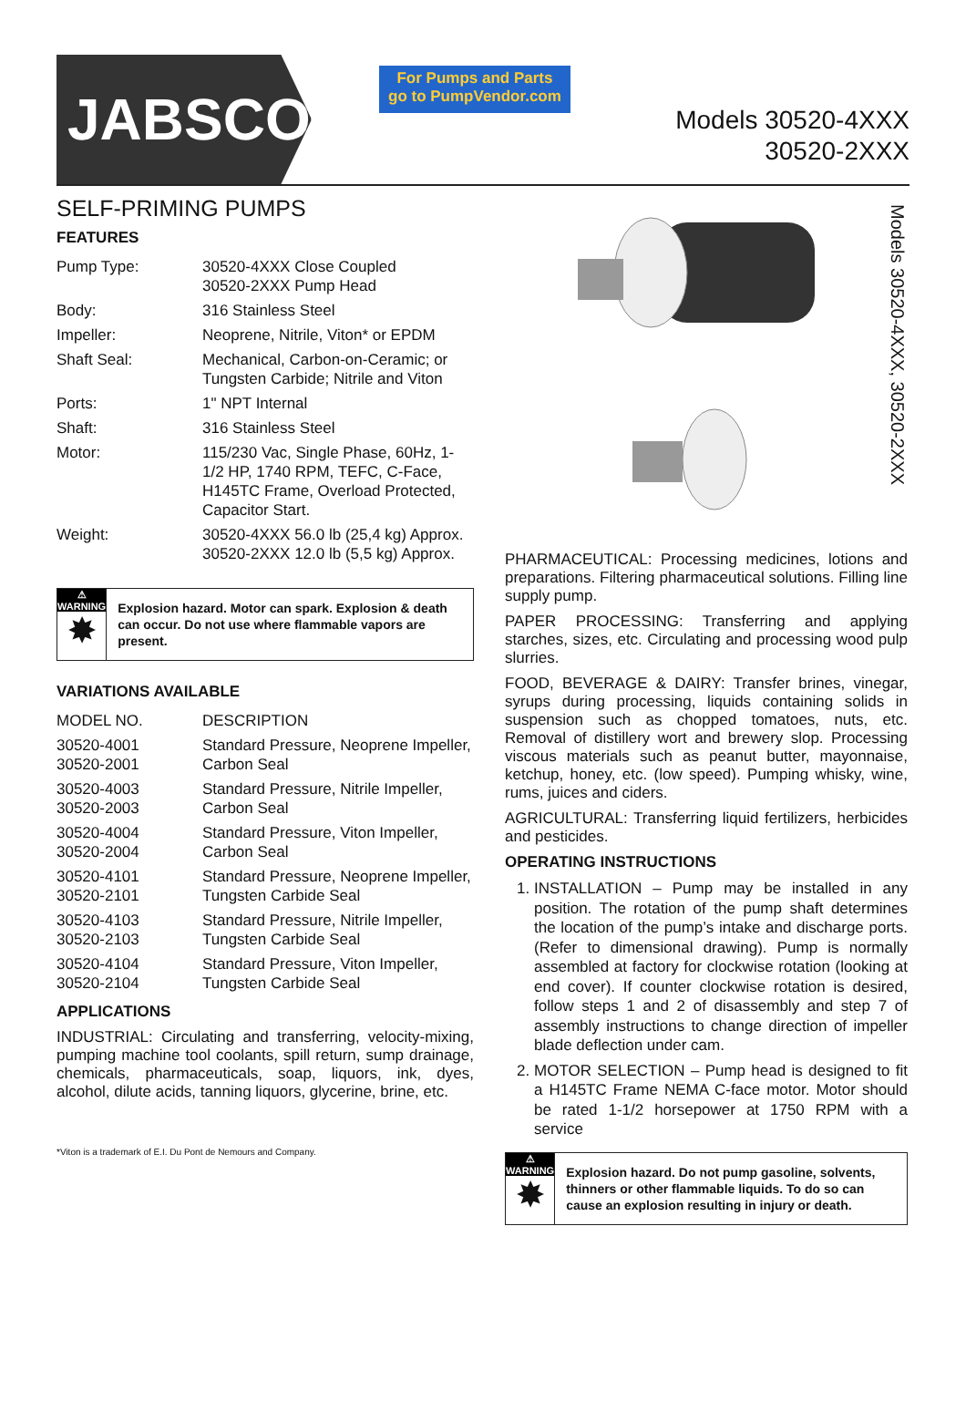JABSCO<sup>®</sup>
For Pumps and Parts
go to PumpVendor.com
Models 30520-4XXX
30520-2XXX
SELF-PRIMING PUMPS
FEATURES
| Pump Type: | 30520-4XXX Close Coupled 30520-2XXX Pump Head |
| Body: | 316 Stainless Steel |
| Impeller: | Neoprene, Nitrile, Viton* or EPDM |
| Shaft Seal: | Mechanical, Carbon-on-Ceramic; or Tungsten Carbide; Nitrile and Viton |
| Ports: | 1" NPT Internal |
| Shaft: | 316 Stainless Steel |
| Motor: | 115/230 Vac, Single Phase, 60Hz, 1-1/2 HP, 1740 RPM, TEFC, C-Face, H145TC Frame, Overload Protected, Capacitor Start. |
| Weight: | 30520-4XXX 56.0 lb (25,4 kg) Approx. 30520-2XXX 12.0 lb (5,5 kg) Approx. |
⚠ WARNING
✸
Explosion hazard. Motor can spark. Explosion & death can occur. Do not use where flammable vapors are present.
VARIATIONS AVAILABLE
| MODEL NO. | DESCRIPTION |
| 30520-4001 30520-2001 | Standard Pressure, Neoprene Impeller, Carbon Seal |
| 30520-4003 30520-2003 | Standard Pressure, Nitrile Impeller, Carbon Seal |
| 30520-4004 30520-2004 | Standard Pressure, Viton Impeller, Carbon Seal |
| 30520-4101 30520-2101 | Standard Pressure, Neoprene Impeller, Tungsten Carbide Seal |
| 30520-4103 30520-2103 | Standard Pressure, Nitrile Impeller, Tungsten Carbide Seal |
| 30520-4104 30520-2104 | Standard Pressure, Viton Impeller, Tungsten Carbide Seal |
APPLICATIONS
INDUSTRIAL: Circulating and transferring, velocity-mixing, pumping machine tool coolants, spill return, sump drainage, chemicals, pharmaceuticals, soap, liquors, ink, dyes, alcohol, dilute acids, tanning liquors, glycerine, brine, etc.
*Viton is a trademark of E.I. Du Pont de Nemours and Company.
Models 30520-4XXX, 30520-2XXX
PHARMACEUTICAL: Processing medicines, lotions and preparations. Filtering pharmaceutical solutions. Filling line supply pump.
PAPER PROCESSING: Transferring and applying starches, sizes, etc. Circulating and processing wood pulp slurries.
FOOD, BEVERAGE & DAIRY: Transfer brines, vinegar, syrups during processing, liquids containing solids in suspension such as chopped tomatoes, nuts, etc. Removal of distillery wort and brewery slop. Processing viscous materials such as peanut butter, mayonnaise, ketchup, honey, etc. (low speed). Pumping whisky, wine, rums, juices and ciders.
AGRICULTURAL: Transferring liquid fertilizers, herbicides and pesticides.
OPERATING INSTRUCTIONS
1. INSTALLATION – Pump may be installed in any position. The rotation of the pump shaft determines the location of the pump’s intake and discharge ports. (Refer to dimensional drawing). Pump is normally assembled at factory for clockwise rotation (looking at end cover). If counter clockwise rotation is desired, follow steps 1 and 2 of disassembly and step 7 of assembly instructions to change direction of impeller blade deflection under cam.
2. MOTOR SELECTION – Pump head is designed to fit a H145TC Frame NEMA C-face motor. Motor should be rated 1-1/2 horsepower at 1750 RPM with a service
⚠ WARNING
✸
Explosion hazard. Do not pump gasoline, solvents, thinners or other flammable liquids. To do so can cause an explosion resulting in injury or death.